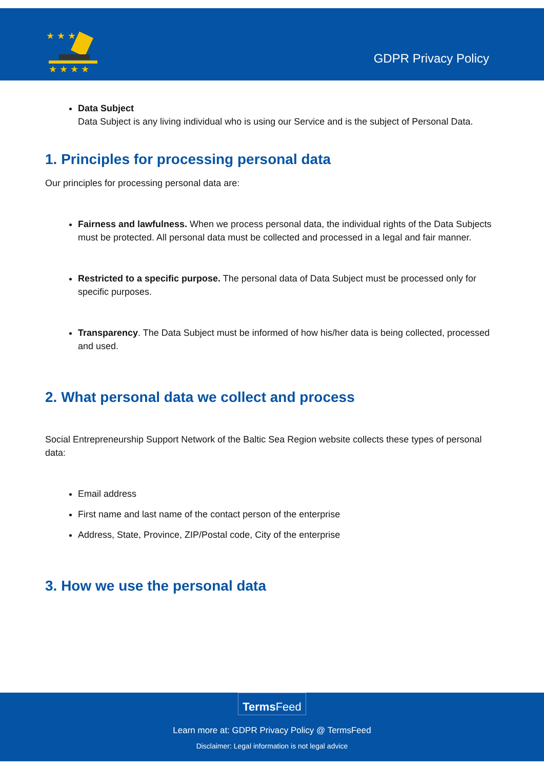★ ★ ★
★ ★ ★ ★
GDPR Privacy Policy
Data Subject
Data Subject is any living individual who is using our Service and is the subject of Personal Data.
1. Principles for processing personal data
Our principles for processing personal data are:
Fairness and lawfulness. When we process personal data, the individual rights of the Data Subjects must be protected. All personal data must be collected and processed in a legal and fair manner.
Restricted to a specific purpose. The personal data of Data Subject must be processed only for specific purposes.
Transparency. The Data Subject must be informed of how his/her data is being collected, processed and used.
2. What personal data we collect and process
Social Entrepreneurship Support Network of the Baltic Sea Region website collects these types of personal data:
Email address
First name and last name of the contact person of the enterprise
Address, State, Province, ZIP/Postal code, City of the enterprise
3. How we use the personal data
Terms Feed
Learn more at: GDPR Privacy Policy @ TermsFeed
Disclaimer: Legal information is not legal advice